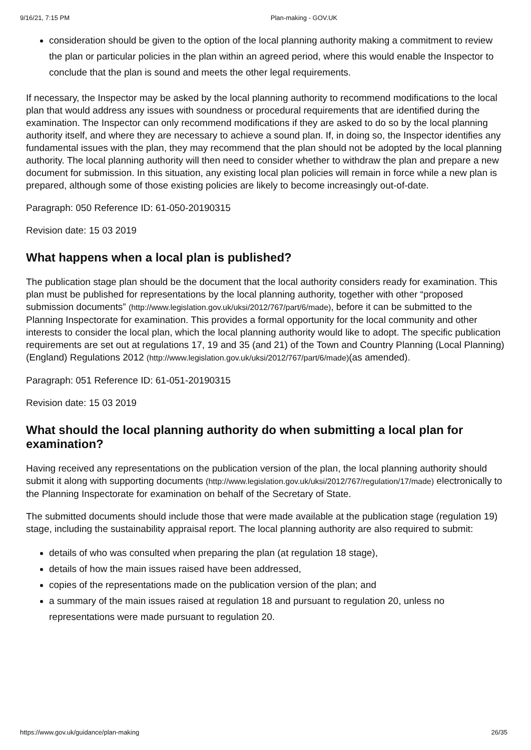9/16/21, 7:15 PM Plan-making - GOV.UK
consideration should be given to the option of the local planning authority making a commitment to review the plan or particular policies in the plan within an agreed period, where this would enable the Inspector to conclude that the plan is sound and meets the other legal requirements.
If necessary, the Inspector may be asked by the local planning authority to recommend modifications to the local plan that would address any issues with soundness or procedural requirements that are identified during the examination. The Inspector can only recommend modifications if they are asked to do so by the local planning authority itself, and where they are necessary to achieve a sound plan. If, in doing so, the Inspector identifies any fundamental issues with the plan, they may recommend that the plan should not be adopted by the local planning authority. The local planning authority will then need to consider whether to withdraw the plan and prepare a new document for submission. In this situation, any existing local plan policies will remain in force while a new plan is prepared, although some of those existing policies are likely to become increasingly out-of-date.
Paragraph: 050 Reference ID: 61-050-20190315
Revision date: 15 03 2019
What happens when a local plan is published?
The publication stage plan should be the document that the local authority considers ready for examination. This plan must be published for representations by the local planning authority, together with other “proposed submission documents” (http://www.legislation.gov.uk/uksi/2012/767/part/6/made), before it can be submitted to the Planning Inspectorate for examination. This provides a formal opportunity for the local community and other interests to consider the local plan, which the local planning authority would like to adopt. The specific publication requirements are set out at regulations 17, 19 and 35 (and 21) of the Town and Country Planning (Local Planning) (England) Regulations 2012 (http://www.legislation.gov.uk/uksi/2012/767/part/6/made)(as amended).
Paragraph: 051 Reference ID: 61-051-20190315
Revision date: 15 03 2019
What should the local planning authority do when submitting a local plan for examination?
Having received any representations on the publication version of the plan, the local planning authority should submit it along with supporting documents (http://www.legislation.gov.uk/uksi/2012/767/regulation/17/made) electronically to the Planning Inspectorate for examination on behalf of the Secretary of State.
The submitted documents should include those that were made available at the publication stage (regulation 19) stage, including the sustainability appraisal report. The local planning authority are also required to submit:
details of who was consulted when preparing the plan (at regulation 18 stage),
details of how the main issues raised have been addressed,
copies of the representations made on the publication version of the plan; and
a summary of the main issues raised at regulation 18 and pursuant to regulation 20, unless no representations were made pursuant to regulation 20.
https://www.gov.uk/guidance/plan-making 26/35